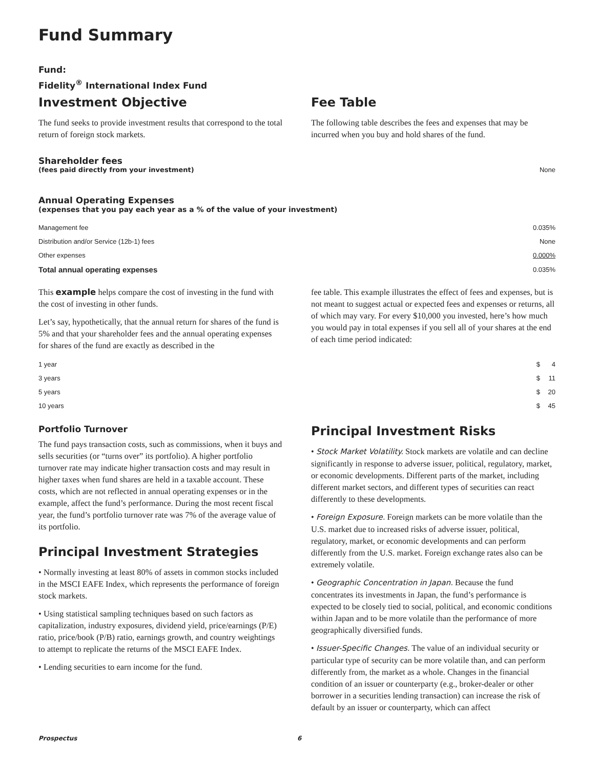Fund Summary
Fund:
Fidelity<sup>®</sup> International Index Fund
Investment Objective
The fund seeks to provide investment results that correspond to the total return of foreign stock markets.
Fee Table
The following table describes the fees and expenses that may be incurred when you buy and hold shares of the fund.
Shareholder fees
| (fees paid directly from your investment) | None |
Annual Operating Expenses
(expenses that you pay each year as a % of the value of your investment)
| Management fee | 0.035% |
| Distribution and/or Service (12b-1) fees | None |
| Other expenses | 0.000% |
| Total annual operating expenses | 0.035% |
This example helps compare the cost of investing in the fund with the cost of investing in other funds.
Let’s say, hypothetically, that the annual return for shares of the fund is 5% and that your shareholder fees and the annual operating expenses for shares of the fund are exactly as described in the
fee table. This example illustrates the effect of fees and expenses, but is not meant to suggest actual or expected fees and expenses or returns, all of which may vary. For every $10,000 you invested, here’s how much you would pay in total expenses if you sell all of your shares at the end of each time period indicated:
| 1 year | $ | 4 |
| 3 years | $ | 11 |
| 5 years | $ | 20 |
| 10 years | $ | 45 |
Portfolio Turnover
The fund pays transaction costs, such as commissions, when it buys and sells securities (or “turns over” its portfolio). A higher portfolio turnover rate may indicate higher transaction costs and may result in higher taxes when fund shares are held in a taxable account. These costs, which are not reflected in annual operating expenses or in the example, affect the fund’s performance. During the most recent fiscal year, the fund’s portfolio turnover rate was 7% of the average value of its portfolio.
Principal Investment Strategies
• Normally investing at least 80% of assets in common stocks included in the MSCI EAFE Index, which represents the performance of foreign stock markets.
• Using statistical sampling techniques based on such factors as capitalization, industry exposures, dividend yield, price/earnings (P/E) ratio, price/book (P/B) ratio, earnings growth, and country weightings to attempt to replicate the returns of the MSCI EAFE Index.
• Lending securities to earn income for the fund.
Principal Investment Risks
• Stock Market Volatility. Stock markets are volatile and can decline significantly in response to adverse issuer, political, regulatory, market, or economic developments. Different parts of the market, including different market sectors, and different types of securities can react differently to these developments.
• Foreign Exposure. Foreign markets can be more volatile than the U.S. market due to increased risks of adverse issuer, political, regulatory, market, or economic developments and can perform differently from the U.S. market. Foreign exchange rates also can be extremely volatile.
• Geographic Concentration in Japan. Because the fund concentrates its investments in Japan, the fund’s performance is expected to be closely tied to social, political, and economic conditions within Japan and to be more volatile than the performance of more geographically diversified funds.
• Issuer-Specific Changes. The value of an individual security or particular type of security can be more volatile than, and can perform differently from, the market as a whole. Changes in the financial condition of an issuer or counterparty (e.g., broker-dealer or other borrower in a securities lending transaction) can increase the risk of default by an issuer or counterparty, which can affect
Prospectus 6